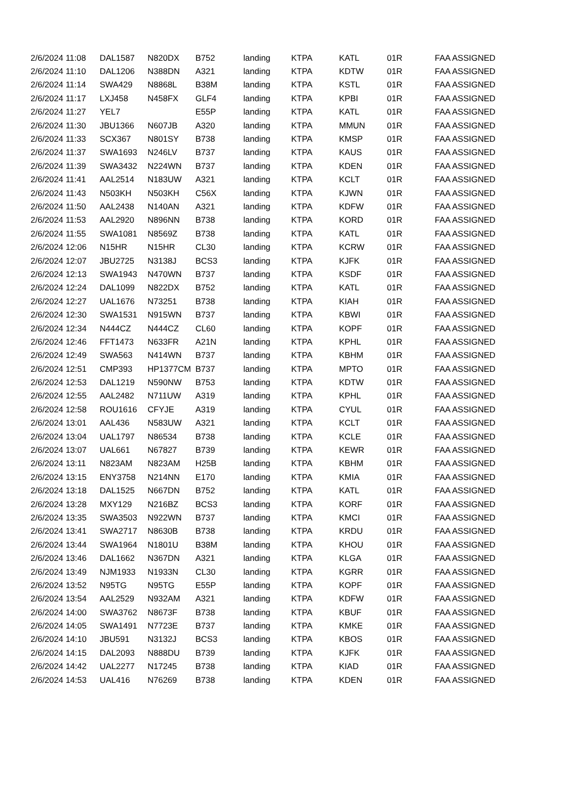| 2/6/2024 11:08 | DAL1587 | N820DX | B752 | landing | KTPA | KATL | 01R | FAA ASSIGNED |
| 2/6/2024 11:10 | DAL1206 | N388DN | A321 | landing | KTPA | KDTW | 01R | FAA ASSIGNED |
| 2/6/2024 11:14 | SWA429 | N8868L | B38M | landing | KTPA | KSTL | 01R | FAA ASSIGNED |
| 2/6/2024 11:17 | LXJ458 | N458FX | GLF4 | landing | KTPA | KPBI | 01R | FAA ASSIGNED |
| 2/6/2024 11:27 | YEL7 | | E55P | landing | KTPA | KATL | 01R | FAA ASSIGNED |
| 2/6/2024 11:30 | JBU1366 | N607JB | A320 | landing | KTPA | MMUN | 01R | FAA ASSIGNED |
| 2/6/2024 11:33 | SCX367 | N801SY | B738 | landing | KTPA | KMSP | 01R | FAA ASSIGNED |
| 2/6/2024 11:37 | SWA1693 | N246LV | B737 | landing | KTPA | KAUS | 01R | FAA ASSIGNED |
| 2/6/2024 11:39 | SWA3432 | N224WN | B737 | landing | KTPA | KDEN | 01R | FAA ASSIGNED |
| 2/6/2024 11:41 | AAL2514 | N183UW | A321 | landing | KTPA | KCLT | 01R | FAA ASSIGNED |
| 2/6/2024 11:43 | N503KH | N503KH | C56X | landing | KTPA | KJWN | 01R | FAA ASSIGNED |
| 2/6/2024 11:50 | AAL2438 | N140AN | A321 | landing | KTPA | KDFW | 01R | FAA ASSIGNED |
| 2/6/2024 11:53 | AAL2920 | N896NN | B738 | landing | KTPA | KORD | 01R | FAA ASSIGNED |
| 2/6/2024 11:55 | SWA1081 | N8569Z | B738 | landing | KTPA | KATL | 01R | FAA ASSIGNED |
| 2/6/2024 12:06 | N15HR | N15HR | CL30 | landing | KTPA | KCRW | 01R | FAA ASSIGNED |
| 2/6/2024 12:07 | JBU2725 | N3138J | BCS3 | landing | KTPA | KJFK | 01R | FAA ASSIGNED |
| 2/6/2024 12:13 | SWA1943 | N470WN | B737 | landing | KTPA | KSDF | 01R | FAA ASSIGNED |
| 2/6/2024 12:24 | DAL1099 | N822DX | B752 | landing | KTPA | KATL | 01R | FAA ASSIGNED |
| 2/6/2024 12:27 | UAL1676 | N73251 | B738 | landing | KTPA | KIAH | 01R | FAA ASSIGNED |
| 2/6/2024 12:30 | SWA1531 | N915WN | B737 | landing | KTPA | KBWI | 01R | FAA ASSIGNED |
| 2/6/2024 12:34 | N444CZ | N444CZ | CL60 | landing | KTPA | KOPF | 01R | FAA ASSIGNED |
| 2/6/2024 12:46 | FFT1473 | N633FR | A21N | landing | KTPA | KPHL | 01R | FAA ASSIGNED |
| 2/6/2024 12:49 | SWA563 | N414WN | B737 | landing | KTPA | KBHM | 01R | FAA ASSIGNED |
| 2/6/2024 12:51 | CMP393 | HP1377CM | B737 | landing | KTPA | MPTO | 01R | FAA ASSIGNED |
| 2/6/2024 12:53 | DAL1219 | N590NW | B753 | landing | KTPA | KDTW | 01R | FAA ASSIGNED |
| 2/6/2024 12:55 | AAL2482 | N711UW | A319 | landing | KTPA | KPHL | 01R | FAA ASSIGNED |
| 2/6/2024 12:58 | ROU1616 | CFYJE | A319 | landing | KTPA | CYUL | 01R | FAA ASSIGNED |
| 2/6/2024 13:01 | AAL436 | N583UW | A321 | landing | KTPA | KCLT | 01R | FAA ASSIGNED |
| 2/6/2024 13:04 | UAL1797 | N86534 | B738 | landing | KTPA | KCLE | 01R | FAA ASSIGNED |
| 2/6/2024 13:07 | UAL661 | N67827 | B739 | landing | KTPA | KEWR | 01R | FAA ASSIGNED |
| 2/6/2024 13:11 | N823AM | N823AM | H25B | landing | KTPA | KBHM | 01R | FAA ASSIGNED |
| 2/6/2024 13:15 | ENY3758 | N214NN | E170 | landing | KTPA | KMIA | 01R | FAA ASSIGNED |
| 2/6/2024 13:18 | DAL1525 | N667DN | B752 | landing | KTPA | KATL | 01R | FAA ASSIGNED |
| 2/6/2024 13:28 | MXY129 | N216BZ | BCS3 | landing | KTPA | KORF | 01R | FAA ASSIGNED |
| 2/6/2024 13:35 | SWA3503 | N922WN | B737 | landing | KTPA | KMCI | 01R | FAA ASSIGNED |
| 2/6/2024 13:41 | SWA2717 | N8630B | B738 | landing | KTPA | KRDU | 01R | FAA ASSIGNED |
| 2/6/2024 13:44 | SWA1964 | N1801U | B38M | landing | KTPA | KHOU | 01R | FAA ASSIGNED |
| 2/6/2024 13:46 | DAL1662 | N367DN | A321 | landing | KTPA | KLGA | 01R | FAA ASSIGNED |
| 2/6/2024 13:49 | NJM1933 | N1933N | CL30 | landing | KTPA | KGRR | 01R | FAA ASSIGNED |
| 2/6/2024 13:52 | N95TG | N95TG | E55P | landing | KTPA | KOPF | 01R | FAA ASSIGNED |
| 2/6/2024 13:54 | AAL2529 | N932AM | A321 | landing | KTPA | KDFW | 01R | FAA ASSIGNED |
| 2/6/2024 14:00 | SWA3762 | N8673F | B738 | landing | KTPA | KBUF | 01R | FAA ASSIGNED |
| 2/6/2024 14:05 | SWA1491 | N7723E | B737 | landing | KTPA | KMKE | 01R | FAA ASSIGNED |
| 2/6/2024 14:10 | JBU591 | N3132J | BCS3 | landing | KTPA | KBOS | 01R | FAA ASSIGNED |
| 2/6/2024 14:15 | DAL2093 | N888DU | B739 | landing | KTPA | KJFK | 01R | FAA ASSIGNED |
| 2/6/2024 14:42 | UAL2277 | N17245 | B738 | landing | KTPA | KIAD | 01R | FAA ASSIGNED |
| 2/6/2024 14:53 | UAL416 | N76269 | B738 | landing | KTPA | KDEN | 01R | FAA ASSIGNED |